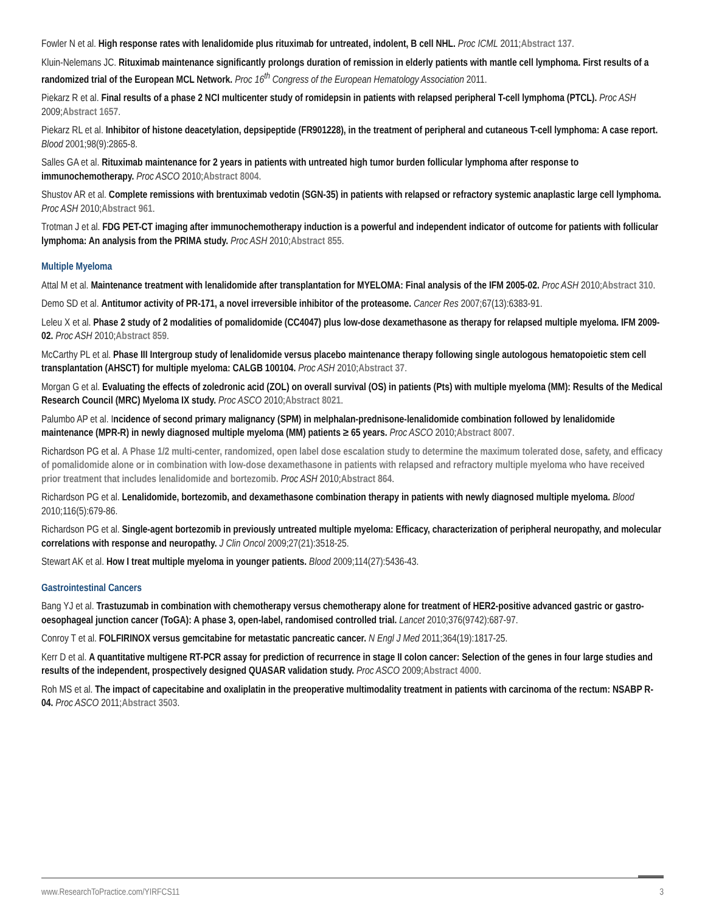Fowler N et al. High response rates with lenalidomide plus rituximab for untreated, indolent, B cell NHL. Proc ICML 2011;Abstract 137.
Kluin-Nelemans JC. Rituximab maintenance significantly prolongs duration of remission in elderly patients with mantle cell lymphoma. First results of a randomized trial of the European MCL Network. Proc 16<sup>th</sup> Congress of the European Hematology Association 2011.
Piekarz R et al. Final results of a phase 2 NCI multicenter study of romidepsin in patients with relapsed peripheral T-cell lymphoma (PTCL). Proc ASH 2009;Abstract 1657.
Piekarz RL et al. Inhibitor of histone deacetylation, depsipeptide (FR901228), in the treatment of peripheral and cutaneous T-cell lymphoma: A case report. Blood 2001;98(9):2865-8.
Salles GA et al. Rituximab maintenance for 2 years in patients with untreated high tumor burden follicular lymphoma after response to immunochemotherapy. Proc ASCO 2010;Abstract 8004.
Shustov AR et al. Complete remissions with brentuximab vedotin (SGN-35) in patients with relapsed or refractory systemic anaplastic large cell lymphoma. Proc ASH 2010;Abstract 961.
Trotman J et al. FDG PET-CT imaging after immunochemotherapy induction is a powerful and independent indicator of outcome for patients with follicular lymphoma: An analysis from the PRIMA study. Proc ASH 2010;Abstract 855.
Multiple Myeloma
Attal M et al. Maintenance treatment with lenalidomide after transplantation for MYELOMA: Final analysis of the IFM 2005-02. Proc ASH 2010;Abstract 310.
Demo SD et al. Antitumor activity of PR-171, a novel irreversible inhibitor of the proteasome. Cancer Res 2007;67(13):6383-91.
Leleu X et al. Phase 2 study of 2 modalities of pomalidomide (CC4047) plus low-dose dexamethasone as therapy for relapsed multiple myeloma. IFM 2009-02. Proc ASH 2010;Abstract 859.
McCarthy PL et al. Phase III Intergroup study of lenalidomide versus placebo maintenance therapy following single autologous hematopoietic stem cell transplantation (AHSCT) for multiple myeloma: CALGB 100104. Proc ASH 2010;Abstract 37.
Morgan G et al. Evaluating the effects of zoledronic acid (ZOL) on overall survival (OS) in patients (Pts) with multiple myeloma (MM): Results of the Medical Research Council (MRC) Myeloma IX study. Proc ASCO 2010;Abstract 8021.
Palumbo AP et al. Incidence of second primary malignancy (SPM) in melphalan-prednisone-lenalidomide combination followed by lenalidomide maintenance (MPR-R) in newly diagnosed multiple myeloma (MM) patients ≥ 65 years. Proc ASCO 2010;Abstract 8007.
Richardson PG et al. A Phase 1/2 multi-center, randomized, open label dose escalation study to determine the maximum tolerated dose, safety, and efficacy of pomalidomide alone or in combination with low-dose dexamethasone in patients with relapsed and refractory multiple myeloma who have received prior treatment that includes lenalidomide and bortezomib. Proc ASH 2010;Abstract 864.
Richardson PG et al. Lenalidomide, bortezomib, and dexamethasone combination therapy in patients with newly diagnosed multiple myeloma. Blood 2010;116(5):679-86.
Richardson PG et al. Single-agent bortezomib in previously untreated multiple myeloma: Efficacy, characterization of peripheral neuropathy, and molecular correlations with response and neuropathy. J Clin Oncol 2009;27(21):3518-25.
Stewart AK et al. How I treat multiple myeloma in younger patients. Blood 2009;114(27):5436-43.
Gastrointestinal Cancers
Bang YJ et al. Trastuzumab in combination with chemotherapy versus chemotherapy alone for treatment of HER2-positive advanced gastric or gastro-oesophageal junction cancer (ToGA): A phase 3, open-label, randomised controlled trial. Lancet 2010;376(9742):687-97.
Conroy T et al. FOLFIRINOX versus gemcitabine for metastatic pancreatic cancer. N Engl J Med 2011;364(19):1817-25.
Kerr D et al. A quantitative multigene RT-PCR assay for prediction of recurrence in stage II colon cancer: Selection of the genes in four large studies and results of the independent, prospectively designed QUASAR validation study. Proc ASCO 2009;Abstract 4000.
Roh MS et al. The impact of capecitabine and oxaliplatin in the preoperative multimodality treatment in patients with carcinoma of the rectum: NSABP R-04. Proc ASCO 2011;Abstract 3503.
www.ResearchToPractice.com/YIRFCS11 3